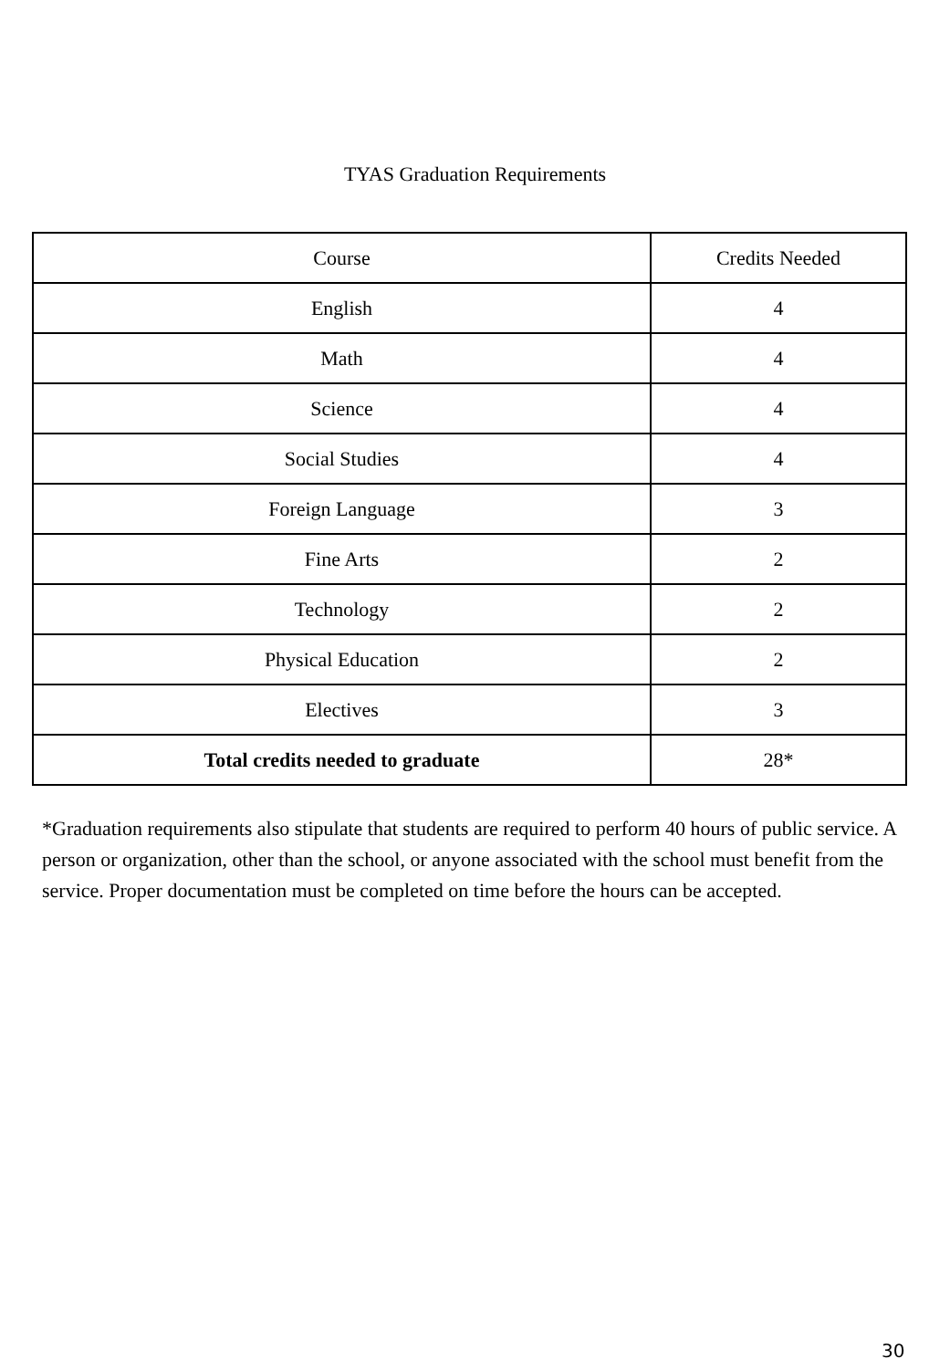TYAS Graduation Requirements
| Course | Credits Needed |
| English | 4 |
| Math | 4 |
| Science | 4 |
| Social Studies | 4 |
| Foreign Language | 3 |
| Fine Arts | 2 |
| Technology | 2 |
| Physical Education | 2 |
| Electives | 3 |
| Total credits needed to graduate | 28* |
*Graduation requirements also stipulate that students are required to perform 40 hours of public service. A person or organization, other than the school, or anyone associated with the school must benefit from the service. Proper documentation must be completed on time before the hours can be accepted.
30